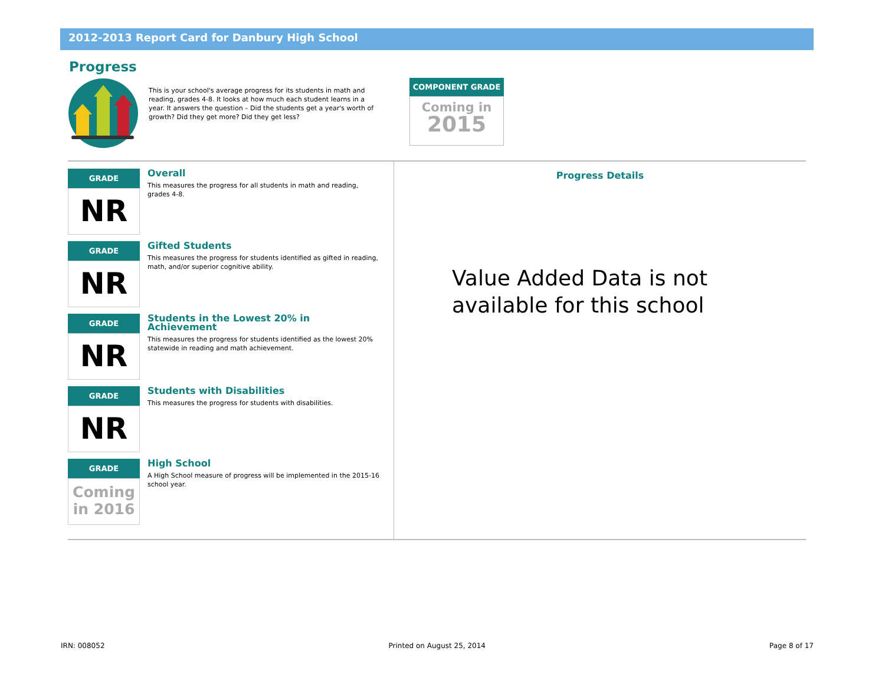2012-2013 Report Card for Danbury High School
Progress
This is your school's average progress for its students in math and reading, grades 4-8. It looks at how much each student learns in a year. It answers the question – Did the students get a year's worth of growth? Did they get more? Did they get less?
COMPONENT GRADE
Coming in
2015
GRADE
NR
Overall
This measures the progress for all students in math and reading, grades 4-8.
GRADE
NR
Gifted Students
This measures the progress for students identified as gifted in reading, math, and/or superior cognitive ability.
GRADE
NR
Students in the Lowest 20% in Achievement
This measures the progress for students identified as the lowest 20% statewide in reading and math achievement.
GRADE
NR
Students with Disabilities
This measures the progress for students with disabilities.
GRADE
Coming
in 2016
High School
A High School measure of progress will be implemented in the 2015-16 school year.
Progress Details
Value Added Data is not
available for this school
IRN: 008052 Printed on August 25, 2014 Page 8 of 17